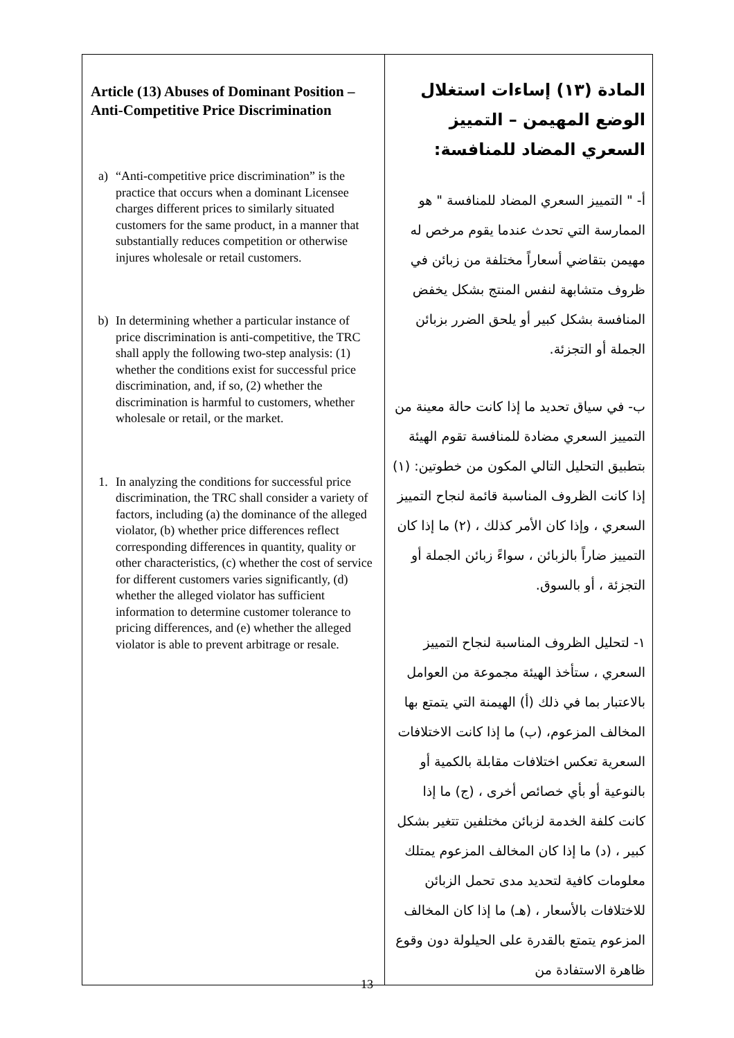| Article (13) Abuses of Dominant Position – Anti-Competitive Price Discrimination a) “Anti-competitive price discrimination” is the practice that occurs when a dominant Licensee charges different prices to similarly situated customers for the same product, in a manner that substantially reduces competition or otherwise injures wholesale or retail customers. b) In determining whether a particular instance of price discrimination is anti-competitive, the TRC shall apply the following two-step analysis: (1) whether the conditions exist for successful price discrimination, and, if so, (2) whether the discrimination is harmful to customers, whether wholesale or retail, or the market. 1. In analyzing the conditions for successful price discrimination, the TRC shall consider a variety of factors, including (a) the dominance of the alleged violator, (b) whether price differences reflect corresponding differences in quantity, quality or other characteristics, (c) whether the cost of service for different customers varies significantly, (d) whether the alleged violator has sufficient information to determine customer tolerance to pricing differences, and (e) whether the alleged violator is able to prevent arbitrage or resale. | المادة (١٣) إساءات استغلال الوضع المهيمن – التمييز السعري المضاد للمنافسة: أ- " التمييز السعري المضاد للمنافسة " هو الممارسة التي تحدث عندما يقوم مرخص له مهيمن بتقاضي أسعاراً مختلفة من زبائن في ظروف متشابهة لنفس المنتج بشكل يخفض المنافسة بشكل كبير أو يلحق الضرر بزبائن الجملة أو التجزئة. ب- في سياق تحديد ما إذا كانت حالة معينة من التمييز السعري مضادة للمنافسة تقوم الهيئة بتطبيق التحليل التالي المكون من خطوتين: (١) إذا كانت الظروف المناسبة قائمة لنجاح التمييز السعري ، وإذا كان الأمر كذلك ، (٢) ما إذا كان التمييز ضاراً بالزبائن ، سواءً زبائن الجملة أو التجزئة ، أو بالسوق. ١- لتحليل الظروف المناسبة لنجاح التمييز السعري ، ستأخذ الهيئة مجموعة من العوامل بالاعتبار بما في ذلك (أ) الهيمنة التي يتمتع بها المخالف المزعوم، (ب) ما إذا كانت الاختلافات السعرية تعكس اختلافات مقابلة بالكمية أو بالنوعية أو بأي خصائص أخرى ، (ج) ما إذا كانت كلفة الخدمة لزبائن مختلفين تتغير بشكل كبير ، (د) ما إذا كان المخالف المزعوم يمتلك معلومات كافية لتحديد مدى تحمل الزبائن للاختلافات بالأسعار ، (هـ) ما إذا كان المخالف المزعوم يتمتع بالقدرة على الحيلولة دون وقوع ظاهرة الاستفادة من |
13